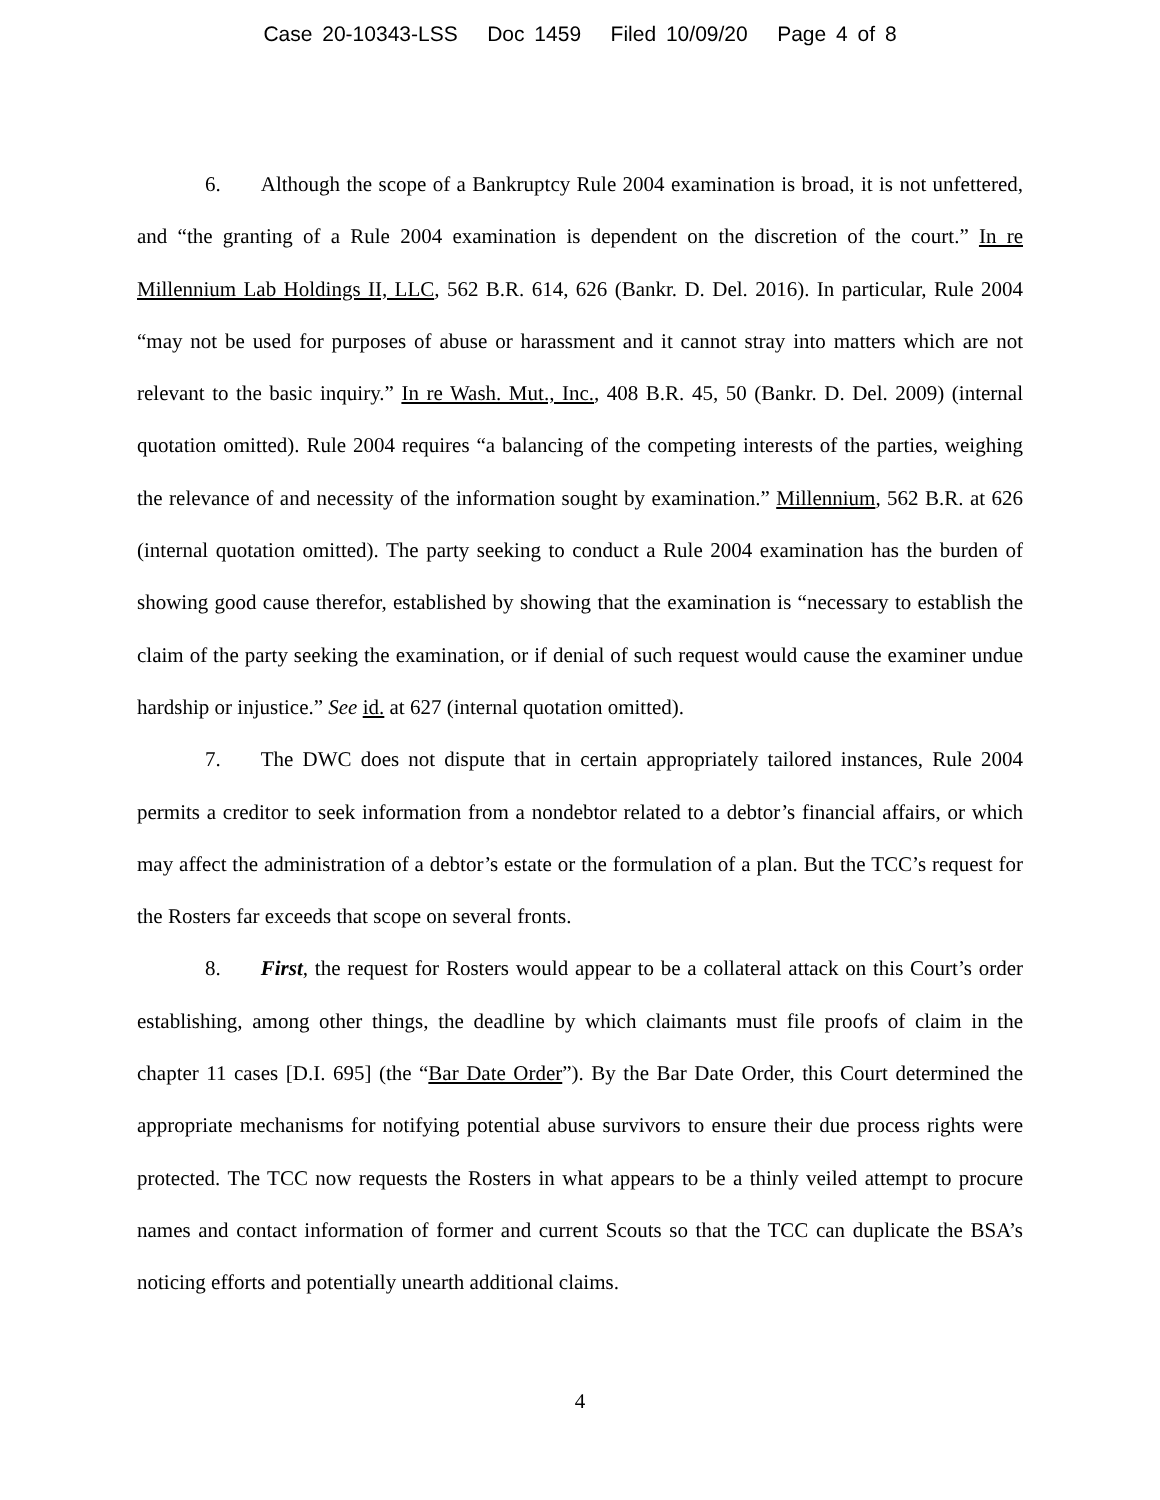Case 20-10343-LSS Doc 1459 Filed 10/09/20 Page 4 of 8
6. Although the scope of a Bankruptcy Rule 2004 examination is broad, it is not unfettered, and “the granting of a Rule 2004 examination is dependent on the discretion of the court.” In re Millennium Lab Holdings II, LLC, 562 B.R. 614, 626 (Bankr. D. Del. 2016). In particular, Rule 2004 “may not be used for purposes of abuse or harassment and it cannot stray into matters which are not relevant to the basic inquiry.” In re Wash. Mut., Inc., 408 B.R. 45, 50 (Bankr. D. Del. 2009) (internal quotation omitted). Rule 2004 requires “a balancing of the competing interests of the parties, weighing the relevance of and necessity of the information sought by examination.” Millennium, 562 B.R. at 626 (internal quotation omitted). The party seeking to conduct a Rule 2004 examination has the burden of showing good cause therefor, established by showing that the examination is “necessary to establish the claim of the party seeking the examination, or if denial of such request would cause the examiner undue hardship or injustice.” See id. at 627 (internal quotation omitted).
7. The DWC does not dispute that in certain appropriately tailored instances, Rule 2004 permits a creditor to seek information from a nondebtor related to a debtor’s financial affairs, or which may affect the administration of a debtor’s estate or the formulation of a plan. But the TCC’s request for the Rosters far exceeds that scope on several fronts.
8. First, the request for Rosters would appear to be a collateral attack on this Court’s order establishing, among other things, the deadline by which claimants must file proofs of claim in the chapter 11 cases [D.I. 695] (the “Bar Date Order”). By the Bar Date Order, this Court determined the appropriate mechanisms for notifying potential abuse survivors to ensure their due process rights were protected. The TCC now requests the Rosters in what appears to be a thinly veiled attempt to procure names and contact information of former and current Scouts so that the TCC can duplicate the BSA’s noticing efforts and potentially unearth additional claims.
4